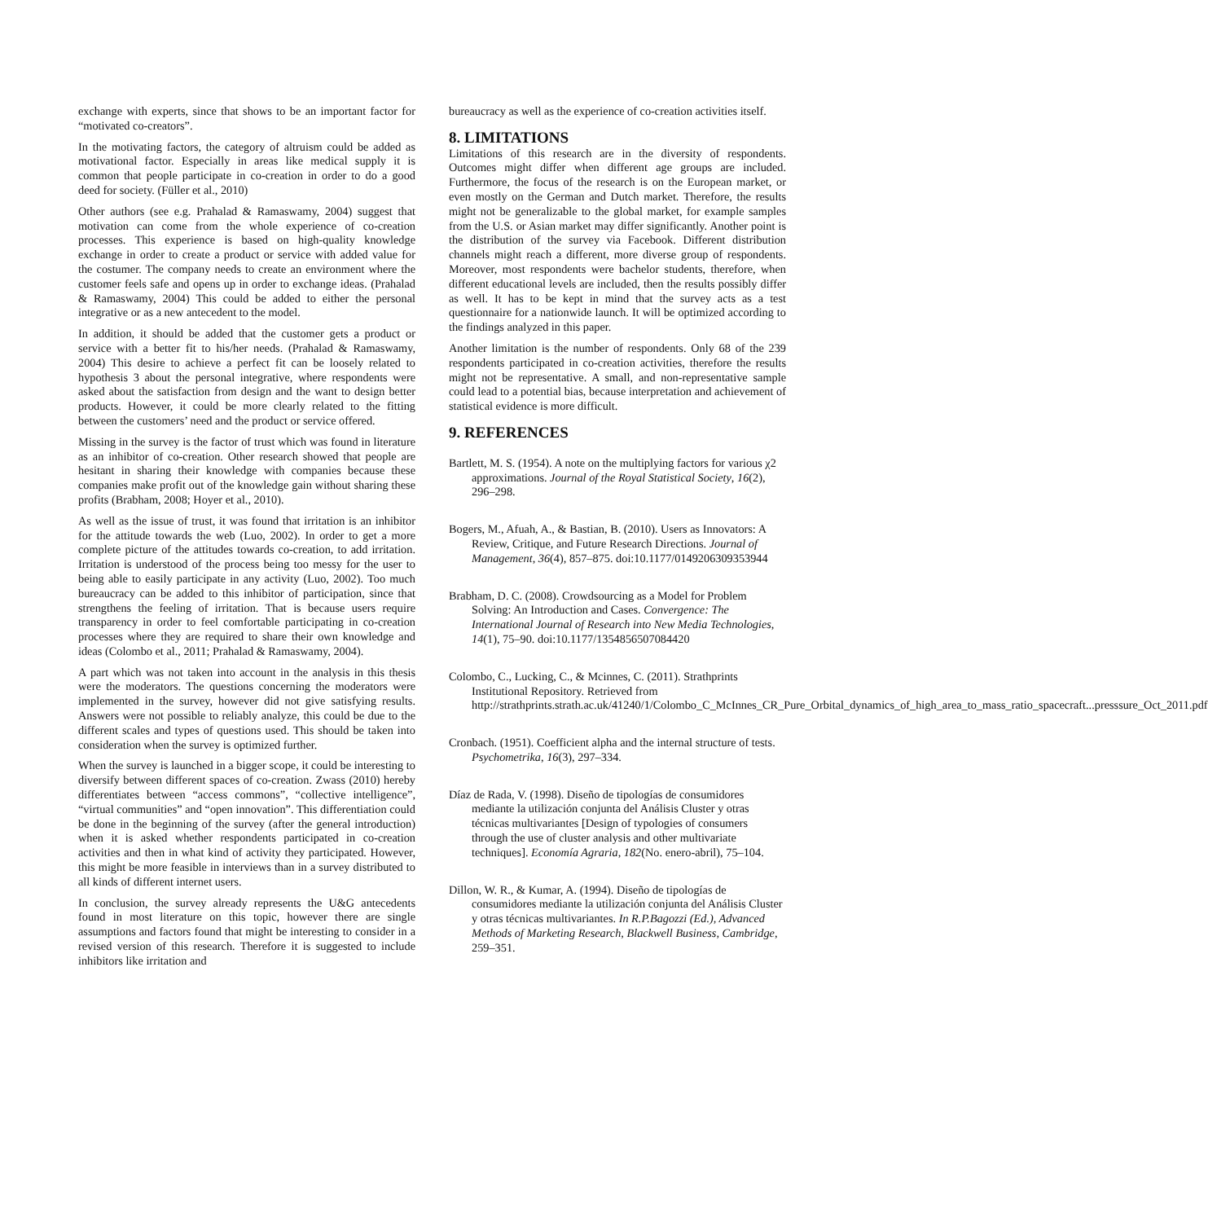exchange with experts, since that shows to be an important factor for “motivated co-creators”.
In the motivating factors, the category of altruism could be added as motivational factor. Especially in areas like medical supply it is common that people participate in co-creation in order to do a good deed for society. (Füller et al., 2010)
Other authors (see e.g. Prahalad & Ramaswamy, 2004) suggest that motivation can come from the whole experience of co-creation processes. This experience is based on high-quality knowledge exchange in order to create a product or service with added value for the costumer. The company needs to create an environment where the customer feels safe and opens up in order to exchange ideas. (Prahalad & Ramaswamy, 2004) This could be added to either the personal integrative or as a new antecedent to the model.
In addition, it should be added that the customer gets a product or service with a better fit to his/her needs. (Prahalad & Ramaswamy, 2004) This desire to achieve a perfect fit can be loosely related to hypothesis 3 about the personal integrative, where respondents were asked about the satisfaction from design and the want to design better products. However, it could be more clearly related to the fitting between the customers’ need and the product or service offered.
Missing in the survey is the factor of trust which was found in literature as an inhibitor of co-creation. Other research showed that people are hesitant in sharing their knowledge with companies because these companies make profit out of the knowledge gain without sharing these profits (Brabham, 2008; Hoyer et al., 2010).
As well as the issue of trust, it was found that irritation is an inhibitor for the attitude towards the web (Luo, 2002). In order to get a more complete picture of the attitudes towards co-creation, to add irritation. Irritation is understood of the process being too messy for the user to being able to easily participate in any activity (Luo, 2002). Too much bureaucracy can be added to this inhibitor of participation, since that strengthens the feeling of irritation. That is because users require transparency in order to feel comfortable participating in co-creation processes where they are required to share their own knowledge and ideas (Colombo et al., 2011; Prahalad & Ramaswamy, 2004).
A part which was not taken into account in the analysis in this thesis were the moderators. The questions concerning the moderators were implemented in the survey, however did not give satisfying results. Answers were not possible to reliably analyze, this could be due to the different scales and types of questions used. This should be taken into consideration when the survey is optimized further.
When the survey is launched in a bigger scope, it could be interesting to diversify between different spaces of co-creation. Zwass (2010) hereby differentiates between “access commons”, “collective intelligence”, “virtual communities” and “open innovation”. This differentiation could be done in the beginning of the survey (after the general introduction) when it is asked whether respondents participated in co-creation activities and then in what kind of activity they participated. However, this might be more feasible in interviews than in a survey distributed to all kinds of different internet users.
In conclusion, the survey already represents the U&G antecedents found in most literature on this topic, however there are single assumptions and factors found that might be interesting to consider in a revised version of this research. Therefore it is suggested to include inhibitors like irritation and
bureaucracy as well as the experience of co-creation activities itself.
8. LIMITATIONS
Limitations of this research are in the diversity of respondents. Outcomes might differ when different age groups are included. Furthermore, the focus of the research is on the European market, or even mostly on the German and Dutch market. Therefore, the results might not be generalizable to the global market, for example samples from the U.S. or Asian market may differ significantly. Another point is the distribution of the survey via Facebook. Different distribution channels might reach a different, more diverse group of respondents. Moreover, most respondents were bachelor students, therefore, when different educational levels are included, then the results possibly differ as well. It has to be kept in mind that the survey acts as a test questionnaire for a nationwide launch. It will be optimized according to the findings analyzed in this paper.
Another limitation is the number of respondents. Only 68 of the 239 respondents participated in co-creation activities, therefore the results might not be representative. A small, and non-representative sample could lead to a potential bias, because interpretation and achievement of statistical evidence is more difficult.
9. REFERENCES
Bartlett, M. S. (1954). A note on the multiplying factors for various χ2 approximations. Journal of the Royal Statistical Society, 16(2), 296–298.
Bogers, M., Afuah, A., & Bastian, B. (2010). Users as Innovators: A Review, Critique, and Future Research Directions. Journal of Management, 36(4), 857–875. doi:10.1177/0149206309353944
Brabham, D. C. (2008). Crowdsourcing as a Model for Problem Solving: An Introduction and Cases. Convergence: The International Journal of Research into New Media Technologies, 14(1), 75–90. doi:10.1177/1354856507084420
Colombo, C., Lucking, C., & Mcinnes, C. (2011). Strathprints Institutional Repository. Retrieved from http://strathprints.strath.ac.uk/41240/1/Colombo_C_McInnes_CR_Pure_Orbital_dynamics_of_high_area_to_mass_ratio_spacecraft...presssure_Oct_2011.pdf
Cronbach. (1951). Coefficient alpha and the internal structure of tests. Psychometrika, 16(3), 297–334.
Díaz de Rada, V. (1998). Diseño de tipologías de consumidores mediante la utilización conjunta del Análisis Cluster y otras técnicas multivariantes [Design of typologies of consumers through the use of cluster analysis and other multivariate techniques]. Economía Agraria, 182(No. enero-abril), 75–104.
Dillon, W. R., & Kumar, A. (1994). Diseño de tipologías de consumidores mediante la utilización conjunta del Análisis Cluster y otras técnicas multivariantes. In R.P.Bagozzi (Ed.), Advanced Methods of Marketing Research, Blackwell Business, Cambridge, 259–351.